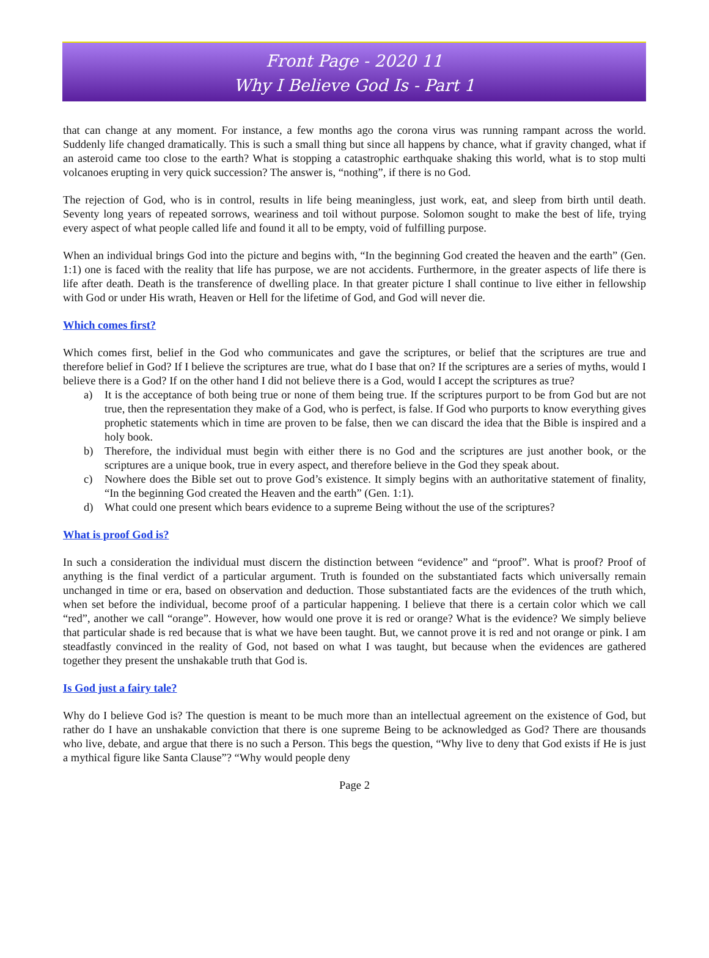Front Page - 2020 11
Why I Believe God Is - Part 1
that can change at any moment. For instance, a few months ago the corona virus was running rampant across the world. Suddenly life changed dramatically. This is such a small thing but since all happens by chance, what if gravity changed, what if an asteroid came too close to the earth? What is stopping a catastrophic earthquake shaking this world, what is to stop multi volcanoes erupting in very quick succession? The answer is, “nothing”, if there is no God.
The rejection of God, who is in control, results in life being meaningless, just work, eat, and sleep from birth until death. Seventy long years of repeated sorrows, weariness and toil without purpose. Solomon sought to make the best of life, trying every aspect of what people called life and found it all to be empty, void of fulfilling purpose.
When an individual brings God into the picture and begins with, “In the beginning God created the heaven and the earth” (Gen. 1:1) one is faced with the reality that life has purpose, we are not accidents. Furthermore, in the greater aspects of life there is life after death. Death is the transference of dwelling place. In that greater picture I shall continue to live either in fellowship with God or under His wrath, Heaven or Hell for the lifetime of God, and God will never die.
Which comes first?
Which comes first, belief in the God who communicates and gave the scriptures, or belief that the scriptures are true and therefore belief in God? If I believe the scriptures are true, what do I base that on? If the scriptures are a series of myths, would I believe there is a God? If on the other hand I did not believe there is a God, would I accept the scriptures as true?
a) It is the acceptance of both being true or none of them being true. If the scriptures purport to be from God but are not true, then the representation they make of a God, who is perfect, is false. If God who purports to know everything gives prophetic statements which in time are proven to be false, then we can discard the idea that the Bible is inspired and a holy book.
b) Therefore, the individual must begin with either there is no God and the scriptures are just another book, or the scriptures are a unique book, true in every aspect, and therefore believe in the God they speak about.
c) Nowhere does the Bible set out to prove God’s existence. It simply begins with an authoritative statement of finality, “In the beginning God created the Heaven and the earth” (Gen. 1:1).
d) What could one present which bears evidence to a supreme Being without the use of the scriptures?
What is proof God is?
In such a consideration the individual must discern the distinction between “evidence” and “proof”. What is proof? Proof of anything is the final verdict of a particular argument. Truth is founded on the substantiated facts which universally remain unchanged in time or era, based on observation and deduction. Those substantiated facts are the evidences of the truth which, when set before the individual, become proof of a particular happening. I believe that there is a certain color which we call “red”, another we call “orange”. However, how would one prove it is red or orange? What is the evidence? We simply believe that particular shade is red because that is what we have been taught. But, we cannot prove it is red and not orange or pink. I am steadfastly convinced in the reality of God, not based on what I was taught, but because when the evidences are gathered together they present the unshakable truth that God is.
Is God just a fairy tale?
Why do I believe God is? The question is meant to be much more than an intellectual agreement on the existence of God, but rather do I have an unshakable conviction that there is one supreme Being to be acknowledged as God? There are thousands who live, debate, and argue that there is no such a Person. This begs the question, “Why live to deny that God exists if He is just a mythical figure like Santa Clause”? “Why would people deny
Page 2